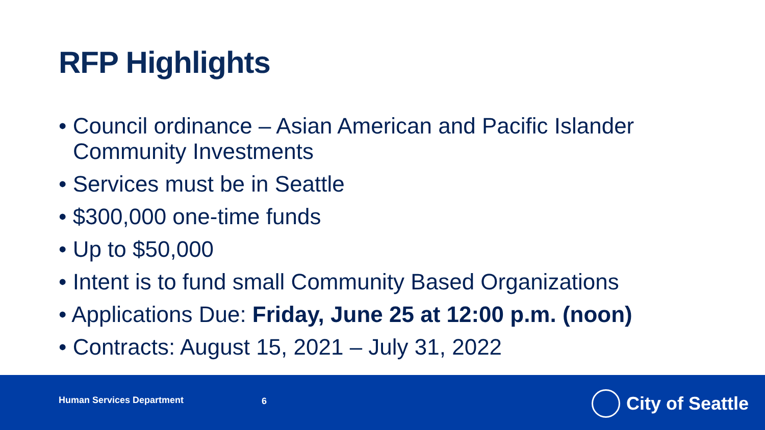RFP Highlights
• Council ordinance – Asian American and Pacific Islander Community Investments
• Services must be in Seattle
• $300,000 one-time funds
• Up to $50,000
• Intent is to fund small Community Based Organizations
• Applications Due: Friday, June 25 at 12:00 p.m. (noon)
• Contracts: August 15, 2021 – July 31, 2022
Human Services Department 6 City of Seattle